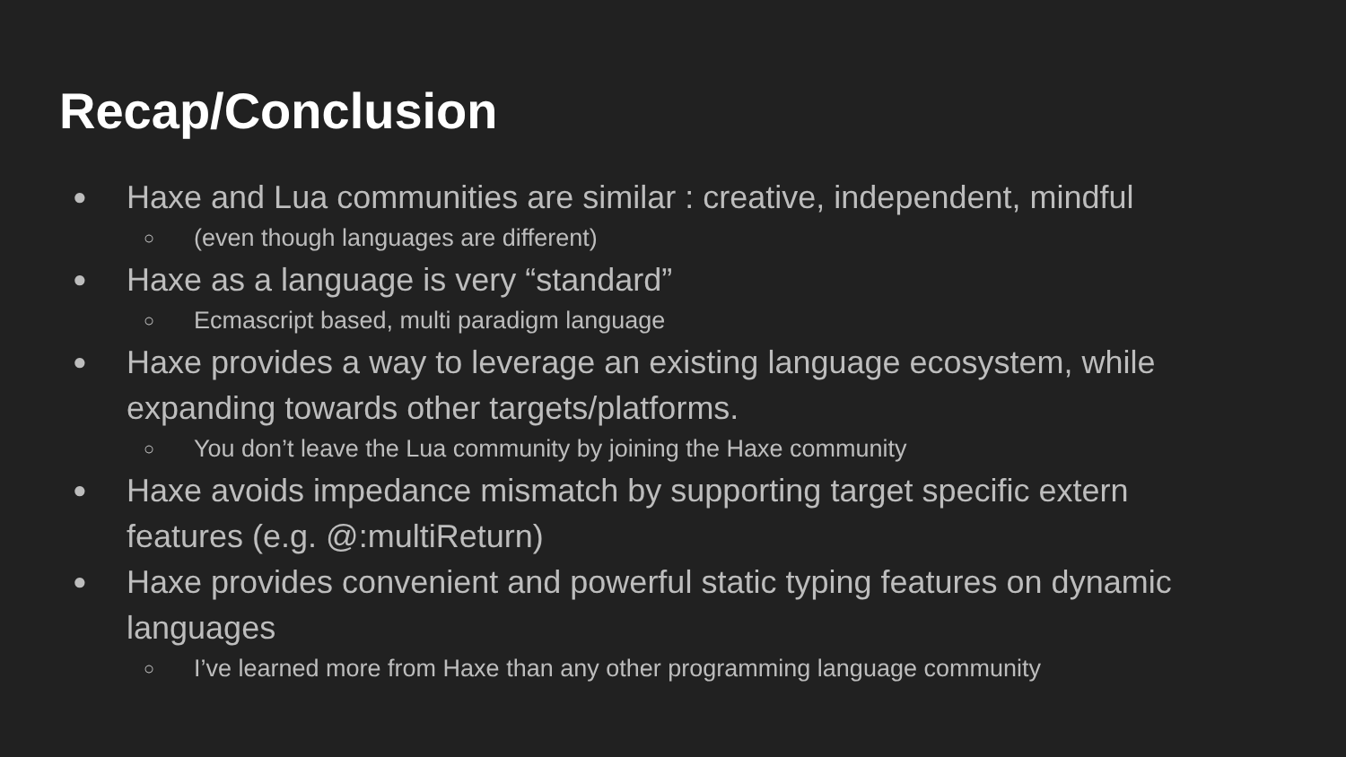Recap/Conclusion
● Haxe and Lua communities are similar : creative, independent, mindful
○ (even though languages are different)
● Haxe as a language is very “standard”
○ Ecmascript based, multi paradigm language
● Haxe provides a way to leverage an existing language ecosystem, while expanding towards other targets/platforms.
○ You don’t leave the Lua community by joining the Haxe community
● Haxe avoids impedance mismatch by supporting target specific extern features (e.g. @:multiReturn)
● Haxe provides convenient and powerful static typing features on dynamic languages
○ I’ve learned more from Haxe than any other programming language community